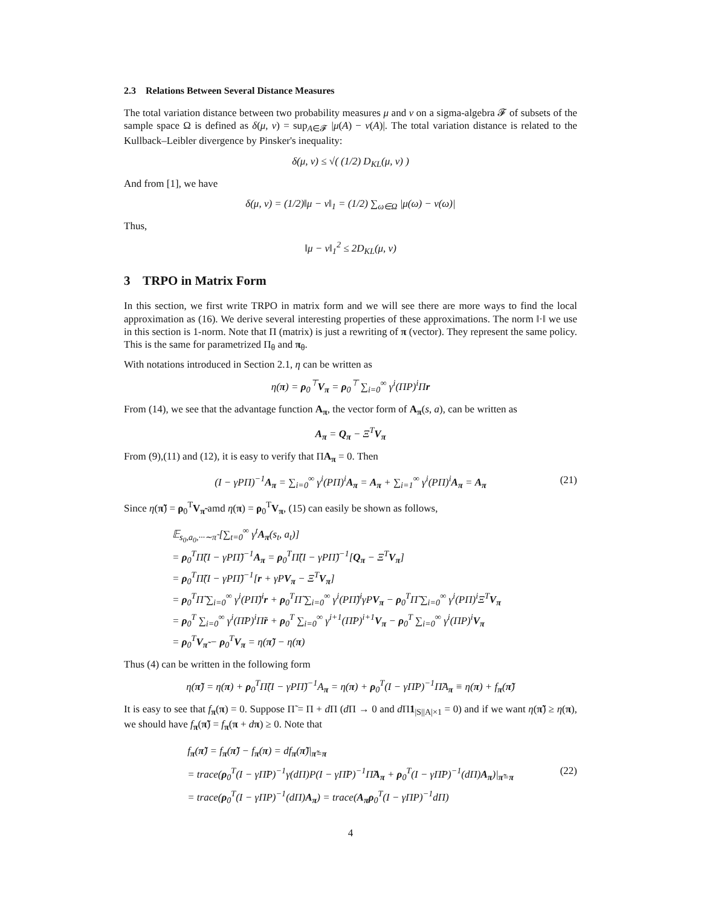2.3 Relations Between Several Distance Measures
The total variation distance between two probability measures μ and ν on a sigma-algebra 𝓕 of subsets of the sample space Ω is defined as δ(μ, ν) = sup<sub>A∈𝓕</sub> |μ(A) − ν(A)|. The total variation distance is related to the Kullback–Leibler divergence by Pinsker's inequality:
δ(μ, ν) ≤ √( (1/2) D<sub>KL</sub>(μ, ν) )
And from [1], we have
δ(μ, ν) = (1/2)‖μ − ν‖<sub>1</sub> = (1/2) ∑<sub>ω∈Ω</sub> |μ(ω) − ν(ω)|
Thus,
‖μ − ν‖<sub>1</sub><sup>2</sup> ≤ 2D<sub>KL</sub>(μ, ν)
3 TRPO in Matrix Form
In this section, we first write TRPO in matrix form and we will see there are more ways to find the local approximation as (16). We derive several interesting properties of these approximations. The norm ‖·‖ we use in this section is 1-norm. Note that Π (matrix) is just a rewriting of π (vector). They represent the same policy. This is the same for parametrized Π<sub>θ</sub> and π<sub>θ</sub>.
With notations introduced in Section 2.1, η can be written as
η(π) = ρ<sub>0</sub><sup>⊤</sup>V<sub>π</sub> = ρ<sub>0</sub><sup>⊤</sup> ∑<sub>i=0</sub><sup>∞</sup> γ<sup>i</sup>(ΠP)<sup>i</sup>Πr
From (14), we see that the advantage function A<sub>π</sub>, the vector form of A<sub>π</sub>(s, a), can be written as
A<sub>π</sub> = Q<sub>π</sub> − Ξ<sup>T</sup>V<sub>π</sub>
From (9),(11) and (12), it is easy to verify that ΠA<sub>π</sub> = 0. Then
(I − γPΠ)<sup>−1</sup>A<sub>π</sub> = ∑<sub>i=0</sub><sup>∞</sup> γ<sup>i</sup>(PΠ)<sup>i</sup>A<sub>π</sub> = A<sub>π</sub> + ∑<sub>i=1</sub><sup>∞</sup> γ<sup>i</sup>(PΠ)<sup>i</sup>A<sub>π</sub> = A<sub>π</sub> (21)
Since η(π̃) = ρ<sub>0</sub><sup>T</sup>V<sub>π̃</sub> amd η(π) = ρ<sub>0</sub><sup>T</sup>V<sub>π</sub>, (15) can easily be shown as follows,
𝔼<sub>s<sub>0</sub>,a<sub>0</sub>,···∼π̃</sub> [∑<sub>t=0</sub><sup>∞</sup> γ<sup>t</sup>A<sub>π</sub>(s<sub>t</sub>, a<sub>t</sub>)]
= ρ<sub>0</sub><sup>T</sup>Π̃(I − γPΠ̃)<sup>−1</sup>A<sub>π</sub> = ρ<sub>0</sub><sup>T</sup>Π̃(I − γPΠ̃)<sup>−1</sup>[Q<sub>π</sub> − Ξ<sup>T</sup>V<sub>π</sub>]
= ρ<sub>0</sub><sup>T</sup>Π̃(I − γPΠ̃)<sup>−1</sup>[r + γPV<sub>π</sub> − Ξ<sup>T</sup>V<sub>π</sub>]
= ρ<sub>0</sub><sup>T</sup>Π̃ ∑<sub>i=0</sub><sup>∞</sup> γ<sup>i</sup>(PΠ̃)<sup>i</sup>r + ρ<sub>0</sub><sup>T</sup>Π̃ ∑<sub>i=0</sub><sup>∞</sup> γ<sup>i</sup>(PΠ̃)<sup>i</sup>γPV<sub>π</sub> − ρ<sub>0</sub><sup>T</sup>Π̃ ∑<sub>i=0</sub><sup>∞</sup> γ<sup>i</sup>(PΠ)<sup>i</sup>Ξ<sup>T</sup>V<sub>π</sub>
= ρ<sub>0</sub><sup>T</sup> ∑<sub>i=0</sub><sup>∞</sup> γ<sup>i</sup>(Π̃P)<sup>i</sup>Π̃r + ρ<sub>0</sub><sup>T</sup> ∑<sub>i=0</sub><sup>∞</sup> γ<sup>i+1</sup>(Π̃P)<sup>i+1</sup>V<sub>π</sub> − ρ<sub>0</sub><sup>T</sup> ∑<sub>i=0</sub><sup>∞</sup> γ<sup>i</sup>(ΠP)<sup>i</sup>V<sub>π</sub>
= ρ<sub>0</sub><sup>T</sup>V<sub>π̃</sub> − ρ<sub>0</sub><sup>T</sup>V<sub>π</sub> = η(π̃) − η(π)
Thus (4) can be written in the following form
η(π̃) = η(π) + ρ<sub>0</sub><sup>T</sup>Π̃(I − γPΠ̃)<sup>−1</sup>A<sub>π</sub> = η(π) + ρ<sub>0</sub><sup>T</sup>(I − γΠ̃P)<sup>−1</sup>Π̃A<sub>π</sub> ≡ η(π) + f<sub>π</sub>(π̃)
It is easy to see that f<sub>π</sub>(π) = 0. Suppose Π̃ = Π + d Π (d Π → 0 and d Π1<sub>|S||A|×1</sub> = 0) and if we want η(π̃) ≥ η(π), we should have f<sub>π</sub>(π̃) = f<sub>π</sub>(π + dπ) ≥ 0. Note that
f<sub>π</sub>(π̃) = f<sub>π</sub>(π̃) − f<sub>π</sub>(π) = df<sub>π</sub>(π̃)|<sub>π̃=π</sub>
= trace(ρ<sub>0</sub><sup>T</sup>(I − γΠ̃P)<sup>−1</sup>γ(dΠ)P(I − γΠ̃P)<sup>−1</sup>Π̃A<sub>π</sub> + ρ<sub>0</sub><sup>T</sup>(I − γΠ̃P)<sup>−1</sup>(dΠ)A<sub>π</sub>)|<sub>π̃=π</sub>
= trace(ρ<sub>0</sub><sup>T</sup>(I − γΠP)<sup>−1</sup>(dΠ)A<sub>π</sub>) = trace(A<sub>π</sub>ρ<sub>0</sub><sup>T</sup>(I − γΠP)<sup>−1</sup>dΠ)
(22)
4